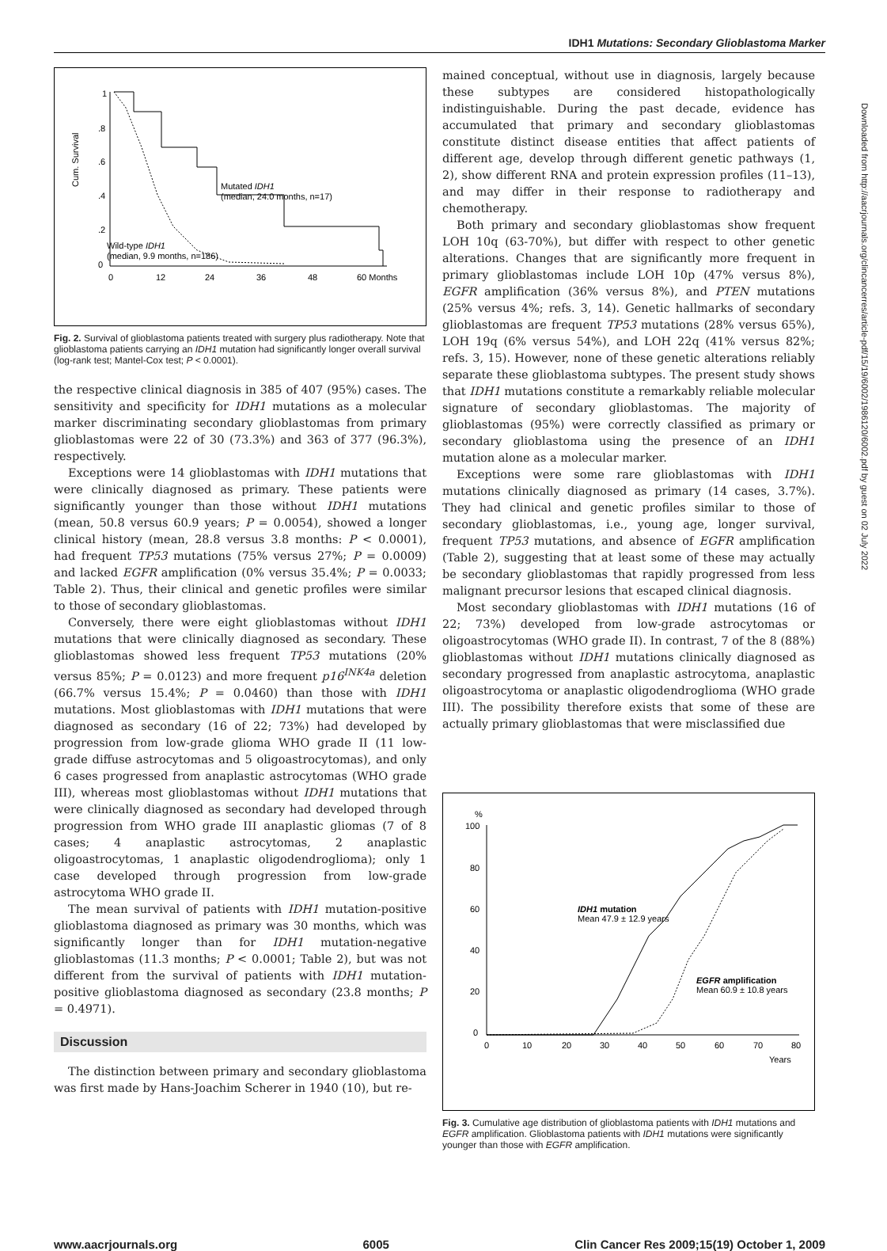IDH1 Mutations: Secondary Glioblastoma Marker
Downloaded from http://aacrjournals.org/clincancerres/article-pdf/15/19/6002/1986120/6002.pdf by guest on 02 July 2022
Cum. Survival
1
.8
.6
.4
.2
0
Mutated IDH1
(median, 24.0 months, n=17)
Wild-type IDH1
(median, 9.9 months, n=186)
0
12
24
36
48
60 Months
Fig. 2. Survival of glioblastoma patients treated with surgery plus radiotherapy. Note that glioblastoma patients carrying an IDH1 mutation had significantly longer overall survival (log-rank test; Mantel-Cox test; P < 0.0001).
the respective clinical diagnosis in 385 of 407 (95%) cases. The sensitivity and specificity for IDH1 mutations as a molecular marker discriminating secondary glioblastomas from primary glioblastomas were 22 of 30 (73.3%) and 363 of 377 (96.3%), respectively.
Exceptions were 14 glioblastomas with IDH1 mutations that were clinically diagnosed as primary. These patients were significantly younger than those without IDH1 mutations (mean, 50.8 versus 60.9 years; P = 0.0054), showed a longer clinical history (mean, 28.8 versus 3.8 months: P < 0.0001), had frequent TP53 mutations (75% versus 27%; P = 0.0009) and lacked EGFR amplification (0% versus 35.4%; P = 0.0033; Table 2). Thus, their clinical and genetic profiles were similar to those of secondary glioblastomas.
Conversely, there were eight glioblastomas without IDH1 mutations that were clinically diagnosed as secondary. These glioblastomas showed less frequent TP53 mutations (20% versus 85%; P = 0.0123) and more frequent p16<sup>INK4a</sup> deletion (66.7% versus 15.4%; P = 0.0460) than those with IDH1 mutations. Most glioblastomas with IDH1 mutations that were diagnosed as secondary (16 of 22; 73%) had developed by progression from low-grade glioma WHO grade II (11 low-grade diffuse astrocytomas and 5 oligoastrocytomas), and only 6 cases progressed from anaplastic astrocytomas (WHO grade III), whereas most glioblastomas without IDH1 mutations that were clinically diagnosed as secondary had developed through progression from WHO grade III anaplastic gliomas (7 of 8 cases; 4 anaplastic astrocytomas, 2 anaplastic oligoastrocytomas, 1 anaplastic oligodendroglioma); only 1 case developed through progression from low-grade astrocytoma WHO grade II.
The mean survival of patients with IDH1 mutation-positive glioblastoma diagnosed as primary was 30 months, which was significantly longer than for IDH1 mutation-negative glioblastomas (11.3 months; P < 0.0001; Table 2), but was not different from the survival of patients with IDH1 mutation-positive glioblastoma diagnosed as secondary (23.8 months; P = 0.4971).
Discussion
The distinction between primary and secondary glioblastoma was first made by Hans-Joachim Scherer in 1940 (10), but re-
mained conceptual, without use in diagnosis, largely because these subtypes are considered histopathologically indistinguishable. During the past decade, evidence has accumulated that primary and secondary glioblastomas constitute distinct disease entities that affect patients of different age, develop through different genetic pathways (1, 2), show different RNA and protein expression profiles (11–13), and may differ in their response to radiotherapy and chemotherapy.
Both primary and secondary glioblastomas show frequent LOH 10q (63-70%), but differ with respect to other genetic alterations. Changes that are significantly more frequent in primary glioblastomas include LOH 10p (47% versus 8%), EGFR amplification (36% versus 8%), and PTEN mutations (25% versus 4%; refs. 3, 14). Genetic hallmarks of secondary glioblastomas are frequent TP53 mutations (28% versus 65%), LOH 19q (6% versus 54%), and LOH 22q (41% versus 82%; refs. 3, 15). However, none of these genetic alterations reliably separate these glioblastoma subtypes. The present study shows that IDH1 mutations constitute a remarkably reliable molecular signature of secondary glioblastomas. The majority of glioblastomas (95%) were correctly classified as primary or secondary glioblastoma using the presence of an IDH1 mutation alone as a molecular marker.
Exceptions were some rare glioblastomas with IDH1 mutations clinically diagnosed as primary (14 cases, 3.7%). They had clinical and genetic profiles similar to those of secondary glioblastomas, i.e., young age, longer survival, frequent TP53 mutations, and absence of EGFR amplification (Table 2), suggesting that at least some of these may actually be secondary glioblastomas that rapidly progressed from less malignant precursor lesions that escaped clinical diagnosis.
Most secondary glioblastomas with IDH1 mutations (16 of 22; 73%) developed from low-grade astrocytomas or oligoastrocytomas (WHO grade II). In contrast, 7 of the 8 (88%) glioblastomas without IDH1 mutations clinically diagnosed as secondary progressed from anaplastic astrocytoma, anaplastic oligoastrocytoma or anaplastic oligodendroglioma (WHO grade III). The possibility therefore exists that some of these are actually primary glioblastomas that were misclassified due
%
100
80
60
40
20
0
IDH1 mutation
Mean 47.9 ± 12.9 years
EGFR amplification
Mean 60.9 ± 10.8 years
0
10
20
30
40
50
60
70
80
Years
Fig. 3. Cumulative age distribution of glioblastoma patients with IDH1 mutations and EGFR amplification. Glioblastoma patients with IDH1 mutations were significantly younger than those with EGFR amplification.
www.aacrjournals.org 6005 Clin Cancer Res 2009;15(19) October 1, 2009